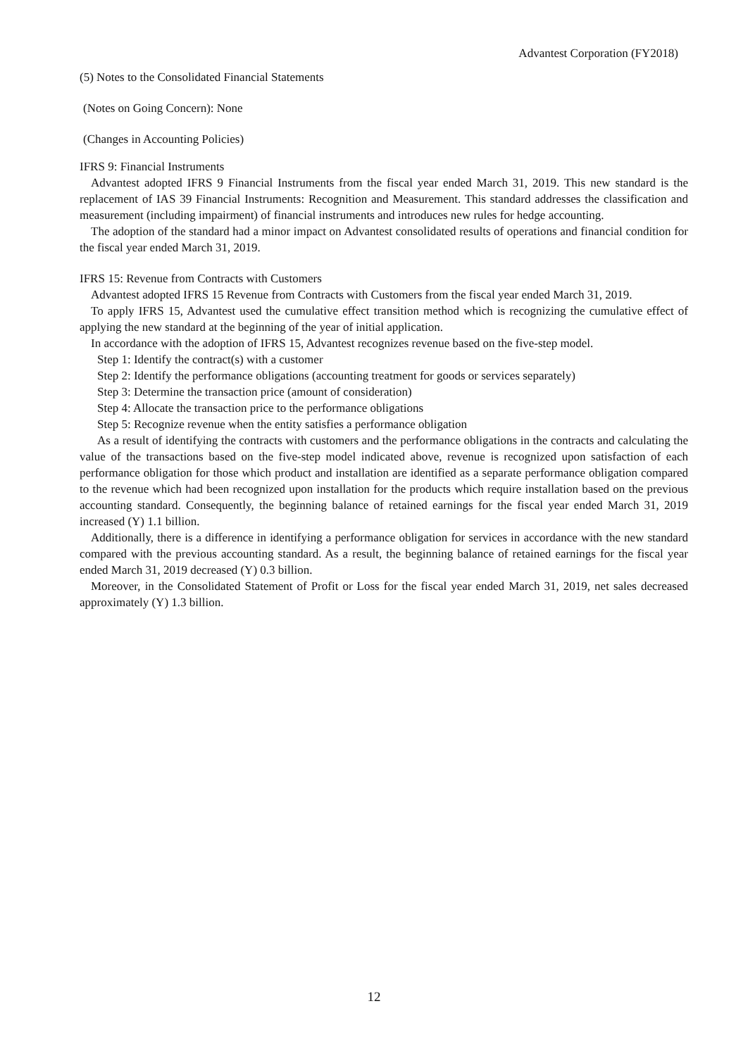Advantest Corporation (FY2018)
(5) Notes to the Consolidated Financial Statements
(Notes on Going Concern): None
(Changes in Accounting Policies)
IFRS 9: Financial Instruments
Advantest adopted IFRS 9 Financial Instruments from the fiscal year ended March 31, 2019. This new standard is the replacement of IAS 39 Financial Instruments: Recognition and Measurement. This standard addresses the classification and measurement (including impairment) of financial instruments and introduces new rules for hedge accounting.
The adoption of the standard had a minor impact on Advantest consolidated results of operations and financial condition for the fiscal year ended March 31, 2019.
IFRS 15: Revenue from Contracts with Customers
Advantest adopted IFRS 15 Revenue from Contracts with Customers from the fiscal year ended March 31, 2019.
To apply IFRS 15, Advantest used the cumulative effect transition method which is recognizing the cumulative effect of applying the new standard at the beginning of the year of initial application.
In accordance with the adoption of IFRS 15, Advantest recognizes revenue based on the five-step model.
Step 1: Identify the contract(s) with a customer
Step 2: Identify the performance obligations (accounting treatment for goods or services separately)
Step 3: Determine the transaction price (amount of consideration)
Step 4: Allocate the transaction price to the performance obligations
Step 5: Recognize revenue when the entity satisfies a performance obligation
As a result of identifying the contracts with customers and the performance obligations in the contracts and calculating the value of the transactions based on the five-step model indicated above, revenue is recognized upon satisfaction of each performance obligation for those which product and installation are identified as a separate performance obligation compared to the revenue which had been recognized upon installation for the products which require installation based on the previous accounting standard. Consequently, the beginning balance of retained earnings for the fiscal year ended March 31, 2019 increased (Y) 1.1 billion.
Additionally, there is a difference in identifying a performance obligation for services in accordance with the new standard compared with the previous accounting standard. As a result, the beginning balance of retained earnings for the fiscal year ended March 31, 2019 decreased (Y) 0.3 billion.
Moreover, in the Consolidated Statement of Profit or Loss for the fiscal year ended March 31, 2019, net sales decreased approximately (Y) 1.3 billion.
12